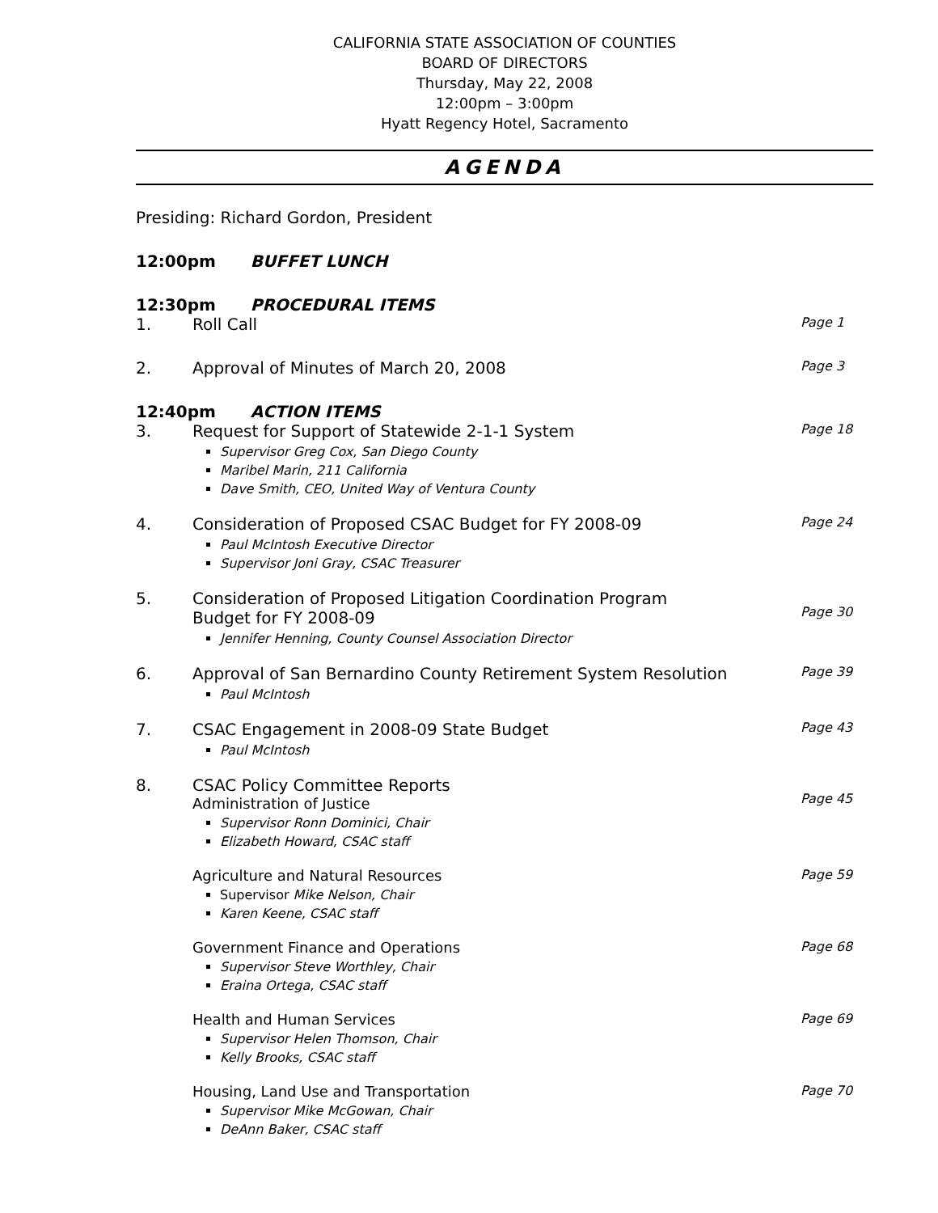CALIFORNIA STATE ASSOCIATION OF COUNTIES
BOARD OF DIRECTORS
Thursday, May 22, 2008
12:00pm – 3:00pm
Hyatt Regency Hotel, Sacramento
AGENDA
Presiding: Richard Gordon, President
12:00pm BUFFET LUNCH
12:30pm PROCEDURAL ITEMS
1. Roll Call
Page 1
2. Approval of Minutes of March 20, 2008
Page 3
12:40pm ACTION ITEMS
3. Request for Support of Statewide 2-1-1 System
Supervisor Greg Cox, San Diego County
Maribel Marin, 211 California
Dave Smith, CEO, United Way of Ventura County
Page 18
4. Consideration of Proposed CSAC Budget for FY 2008-09
Paul McIntosh Executive Director
Supervisor Joni Gray, CSAC Treasurer
Page 24
5. Consideration of Proposed Litigation Coordination Program
Budget for FY 2008-09
Jennifer Henning, County Counsel Association Director
Page 30
6. Approval of San Bernardino County Retirement System Resolution
Paul McIntosh
Page 39
7. CSAC Engagement in 2008-09 State Budget
Paul McIntosh
Page 43
8. CSAC Policy Committee Reports
Administration of Justice
Supervisor Ronn Dominici, Chair
Elizabeth Howard, CSAC staff
Page 45
Agriculture and Natural Resources
Supervisor Mike Nelson, Chair
Karen Keene, CSAC staff
Page 59
Government Finance and Operations
Supervisor Steve Worthley, Chair
Eraina Ortega, CSAC staff
Page 68
Health and Human Services
Supervisor Helen Thomson, Chair
Kelly Brooks, CSAC staff
Page 69
Housing, Land Use and Transportation
Supervisor Mike McGowan, Chair
DeAnn Baker, CSAC staff
Page 70